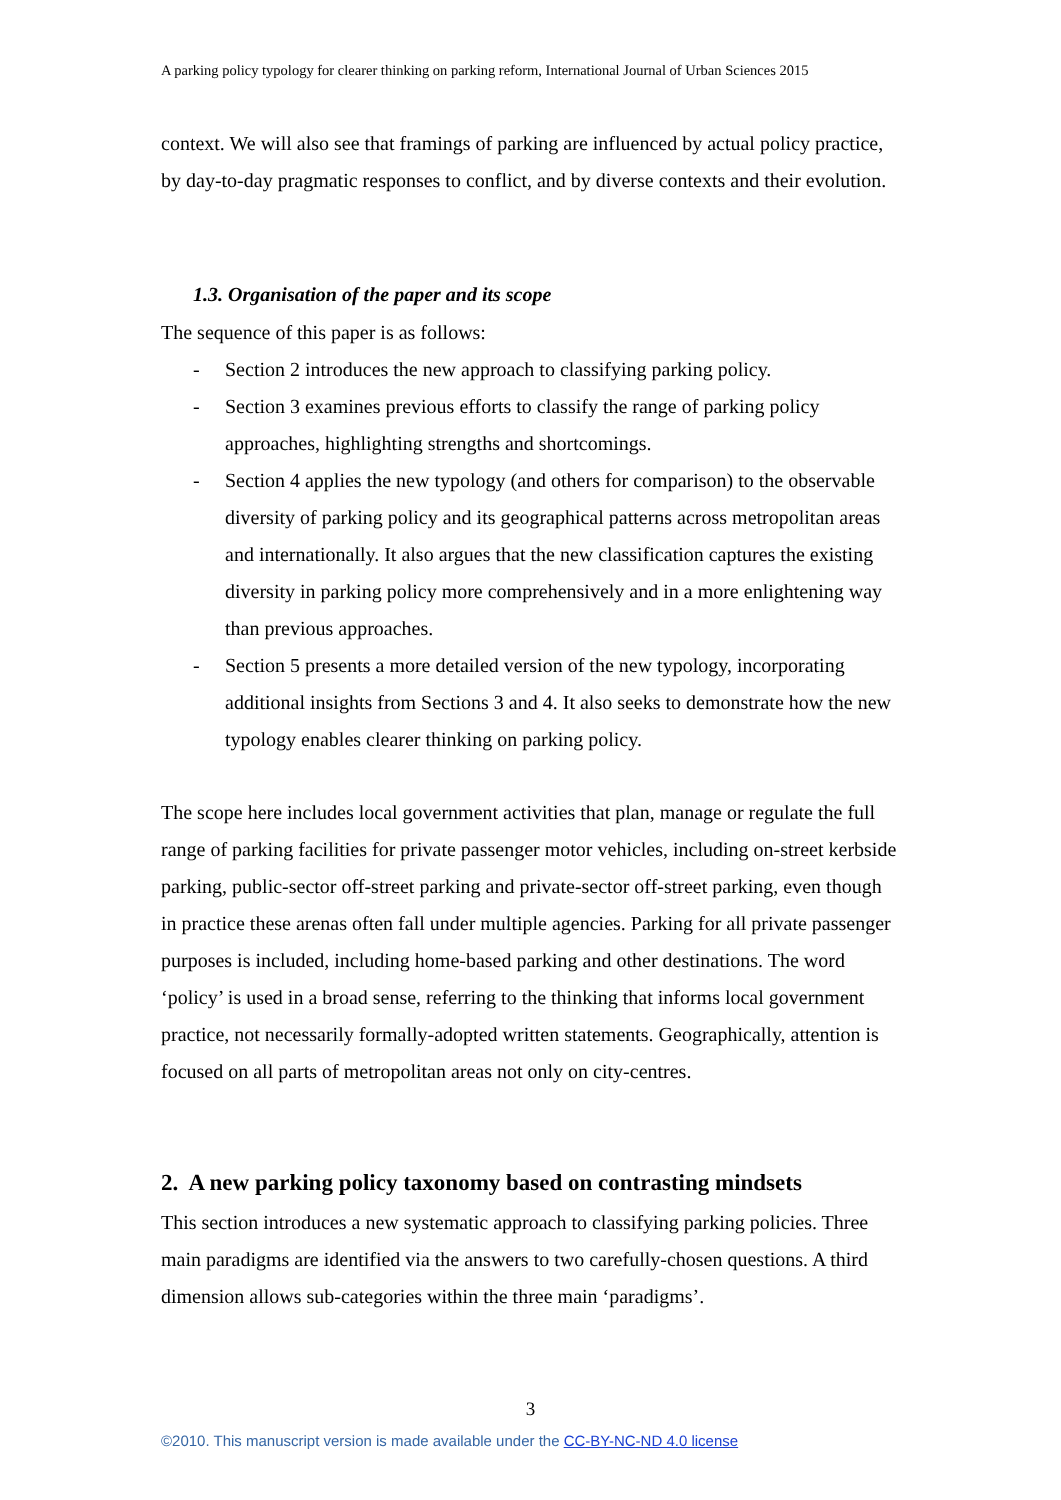A parking policy typology for clearer thinking on parking reform, International Journal of Urban Sciences 2015
context. We will also see that framings of parking are influenced by actual policy practice, by day-to-day pragmatic responses to conflict, and by diverse contexts and their evolution.
1.3. Organisation of the paper and its scope
The sequence of this paper is as follows:
- Section 2 introduces the new approach to classifying parking policy.
- Section 3 examines previous efforts to classify the range of parking policy approaches, highlighting strengths and shortcomings.
- Section 4 applies the new typology (and others for comparison) to the observable diversity of parking policy and its geographical patterns across metropolitan areas and internationally. It also argues that the new classification captures the existing diversity in parking policy more comprehensively and in a more enlightening way than previous approaches.
- Section 5 presents a more detailed version of the new typology, incorporating additional insights from Sections 3 and 4. It also seeks to demonstrate how the new typology enables clearer thinking on parking policy.
The scope here includes local government activities that plan, manage or regulate the full range of parking facilities for private passenger motor vehicles, including on-street kerbside parking, public-sector off-street parking and private-sector off-street parking, even though in practice these arenas often fall under multiple agencies. Parking for all private passenger purposes is included, including home-based parking and other destinations. The word ‘policy’ is used in a broad sense, referring to the thinking that informs local government practice, not necessarily formally-adopted written statements. Geographically, attention is focused on all parts of metropolitan areas not only on city-centres.
2. A new parking policy taxonomy based on contrasting mindsets
This section introduces a new systematic approach to classifying parking policies. Three main paradigms are identified via the answers to two carefully-chosen questions. A third dimension allows sub-categories within the three main ‘paradigms’.
3
©2010. This manuscript version is made available under the CC-BY-NC-ND 4.0 license